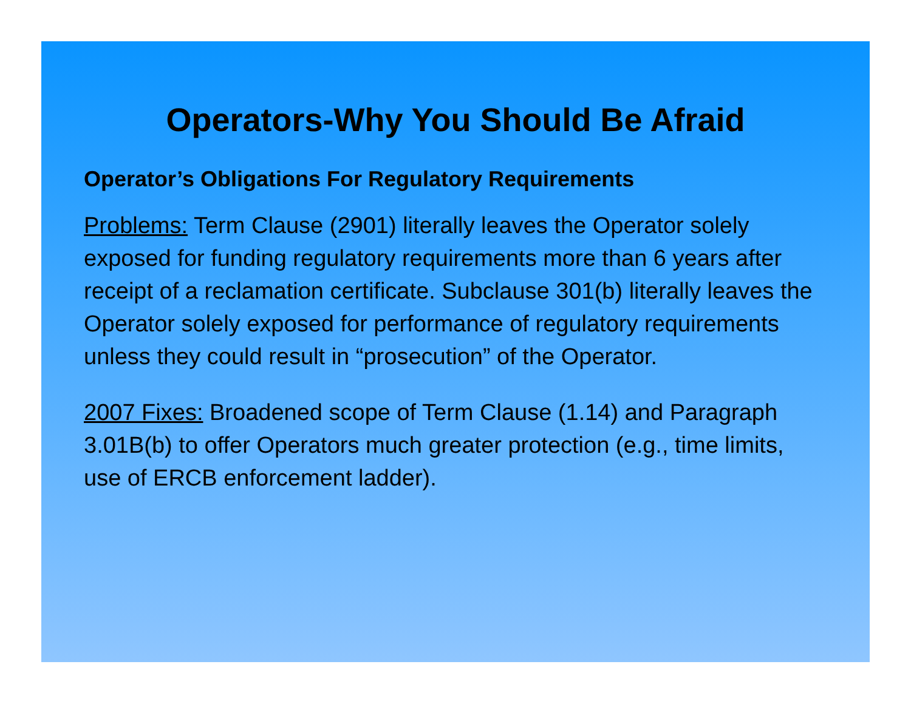Operators-Why You Should Be Afraid
Operator’s Obligations For Regulatory Requirements
Problems: Term Clause (2901) literally leaves the Operator solely exposed for funding regulatory requirements more than 6 years after receipt of a reclamation certificate. Subclause 301(b) literally leaves the Operator solely exposed for performance of regulatory requirements unless they could result in “prosecution” of the Operator.
2007 Fixes: Broadened scope of Term Clause (1.14) and Paragraph 3.01B(b) to offer Operators much greater protection (e.g., time limits, use of ERCB enforcement ladder).